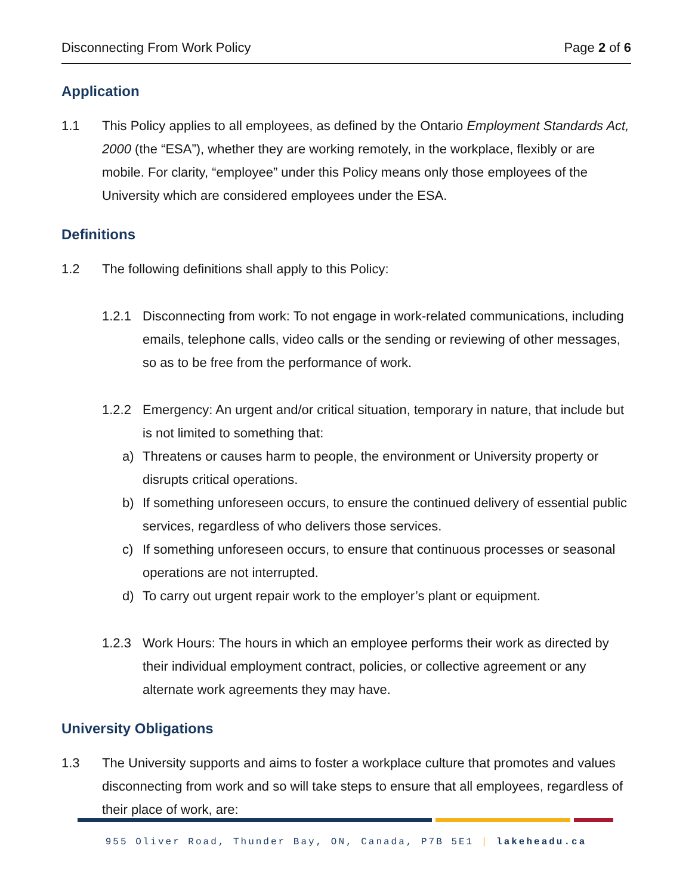Disconnecting From Work Policy Page 2 of 6
Application
1.1 This Policy applies to all employees, as defined by the Ontario Employment Standards Act, 2000 (the “ESA”), whether they are working remotely, in the workplace, flexibly or are mobile. For clarity, “employee” under this Policy means only those employees of the University which are considered employees under the ESA.
Definitions
1.2 The following definitions shall apply to this Policy:
1.2.1 Disconnecting from work: To not engage in work-related communications, including emails, telephone calls, video calls or the sending or reviewing of other messages, so as to be free from the performance of work.
1.2.2 Emergency: An urgent and/or critical situation, temporary in nature, that include but is not limited to something that:
a) Threatens or causes harm to people, the environment or University property or disrupts critical operations.
b) If something unforeseen occurs, to ensure the continued delivery of essential public services, regardless of who delivers those services.
c) If something unforeseen occurs, to ensure that continuous processes or seasonal operations are not interrupted.
d) To carry out urgent repair work to the employer’s plant or equipment.
1.2.3 Work Hours: The hours in which an employee performs their work as directed by their individual employment contract, policies, or collective agreement or any alternate work agreements they may have.
University Obligations
1.3 The University supports and aims to foster a workplace culture that promotes and values disconnecting from work and so will take steps to ensure that all employees, regardless of their place of work, are:
955 Oliver Road, Thunder Bay, ON, Canada, P7B 5E1 | lakeheadu.ca